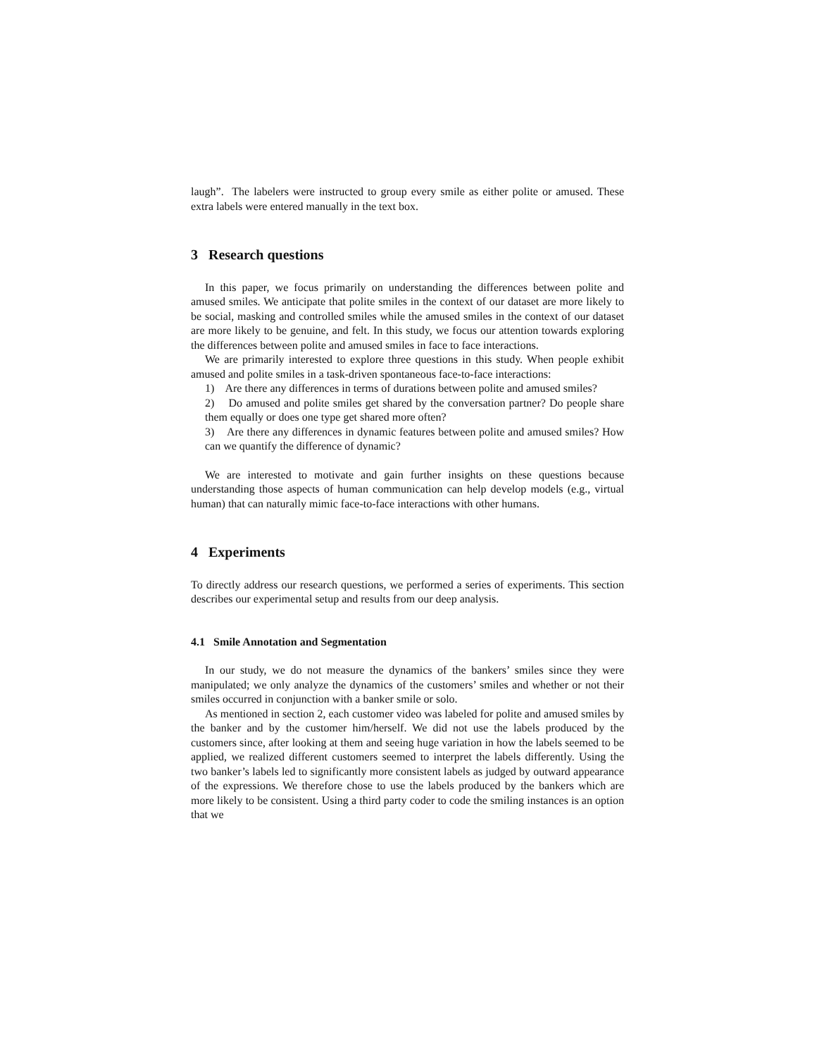laugh”. The labelers were instructed to group every smile as either polite or amused. These extra labels were entered manually in the text box.
3 Research questions
In this paper, we focus primarily on understanding the differences between polite and amused smiles. We anticipate that polite smiles in the context of our dataset are more likely to be social, masking and controlled smiles while the amused smiles in the context of our dataset are more likely to be genuine, and felt. In this study, we focus our attention towards exploring the differences between polite and amused smiles in face to face interactions.
We are primarily interested to explore three questions in this study. When people exhibit amused and polite smiles in a task-driven spontaneous face-to-face interactions:
1) Are there any differences in terms of durations between polite and amused smiles?
2) Do amused and polite smiles get shared by the conversation partner? Do people share them equally or does one type get shared more often?
3) Are there any differences in dynamic features between polite and amused smiles? How can we quantify the difference of dynamic?
We are interested to motivate and gain further insights on these questions because understanding those aspects of human communication can help develop models (e.g., virtual human) that can naturally mimic face-to-face interactions with other humans.
4 Experiments
To directly address our research questions, we performed a series of experiments. This section describes our experimental setup and results from our deep analysis.
4.1 Smile Annotation and Segmentation
In our study, we do not measure the dynamics of the bankers’ smiles since they were manipulated; we only analyze the dynamics of the customers’ smiles and whether or not their smiles occurred in conjunction with a banker smile or solo.
As mentioned in section 2, each customer video was labeled for polite and amused smiles by the banker and by the customer him/herself. We did not use the labels produced by the customers since, after looking at them and seeing huge variation in how the labels seemed to be applied, we realized different customers seemed to interpret the labels differently. Using the two banker’s labels led to significantly more consistent labels as judged by outward appearance of the expressions. We therefore chose to use the labels produced by the bankers which are more likely to be consistent. Using a third party coder to code the smiling instances is an option that we